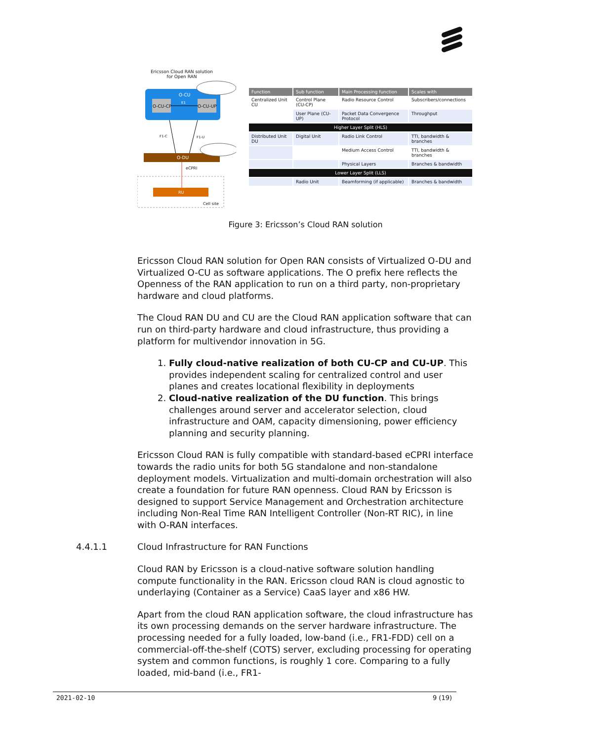Ericsson Cloud RAN solution for Open RAN
O-CU
E1
O-CU-CP O-CU-UP
F1-C F1-U
O-DU
eCPRI
RU
Cell site
| Function | Sub function | Main Processing function | Scales with |
| --- | --- | --- | --- |
| Centralized Unit CU | Control Plane (CU-CP) | Radio Resource Control | Subscribers/connections |
| | User Plane (CU-UP) | Packet Data Convergence Protocol | Throughput |
| Higher Layer Split (HLS) | | | |
| Distributed Unit DU | Digital Unit | Radio Link Control | TTI, bandwidth & branches |
| | | Medium Access Control | TTI, bandwidth & branches |
| | | Physical Layers | Branches & bandwidth |
| Lower Layer Split (LLS) | | | |
| | Radio Unit | Beamforming (if applicable) | Branches & bandwidth |
Figure 3: Ericsson’s Cloud RAN solution
Ericsson Cloud RAN solution for Open RAN consists of Virtualized O-DU and Virtualized O-CU as software applications. The O prefix here reflects the Openness of the RAN application to run on a third party, non-proprietary hardware and cloud platforms.
The Cloud RAN DU and CU are the Cloud RAN application software that can run on third-party hardware and cloud infrastructure, thus providing a platform for multivendor innovation in 5G.
1. Fully cloud-native realization of both CU-CP and CU-UP. This provides independent scaling for centralized control and user planes and creates locational flexibility in deployments
2. Cloud-native realization of the DU function. This brings challenges around server and accelerator selection, cloud infrastructure and OAM, capacity dimensioning, power efficiency planning and security planning.
Ericsson Cloud RAN is fully compatible with standard-based eCPRI interface towards the radio units for both 5G standalone and non-standalone deployment models. Virtualization and multi-domain orchestration will also create a foundation for future RAN openness. Cloud RAN by Ericsson is designed to support Service Management and Orchestration architecture including Non-Real Time RAN Intelligent Controller (Non-RT RIC), in line with O-RAN interfaces.
4.4.1.1 Cloud Infrastructure for RAN Functions
Cloud RAN by Ericsson is a cloud-native software solution handling compute functionality in the RAN. Ericsson cloud RAN is cloud agnostic to underlaying (Container as a Service) CaaS layer and x86 HW.
Apart from the cloud RAN application software, the cloud infrastructure has its own processing demands on the server hardware infrastructure. The processing needed for a fully loaded, low-band (i.e., FR1-FDD) cell on a commercial-off-the-shelf (COTS) server, excluding processing for operating system and common functions, is roughly 1 core. Comparing to a fully loaded, mid-band (i.e., FR1-
2021-02-10 9 (19)